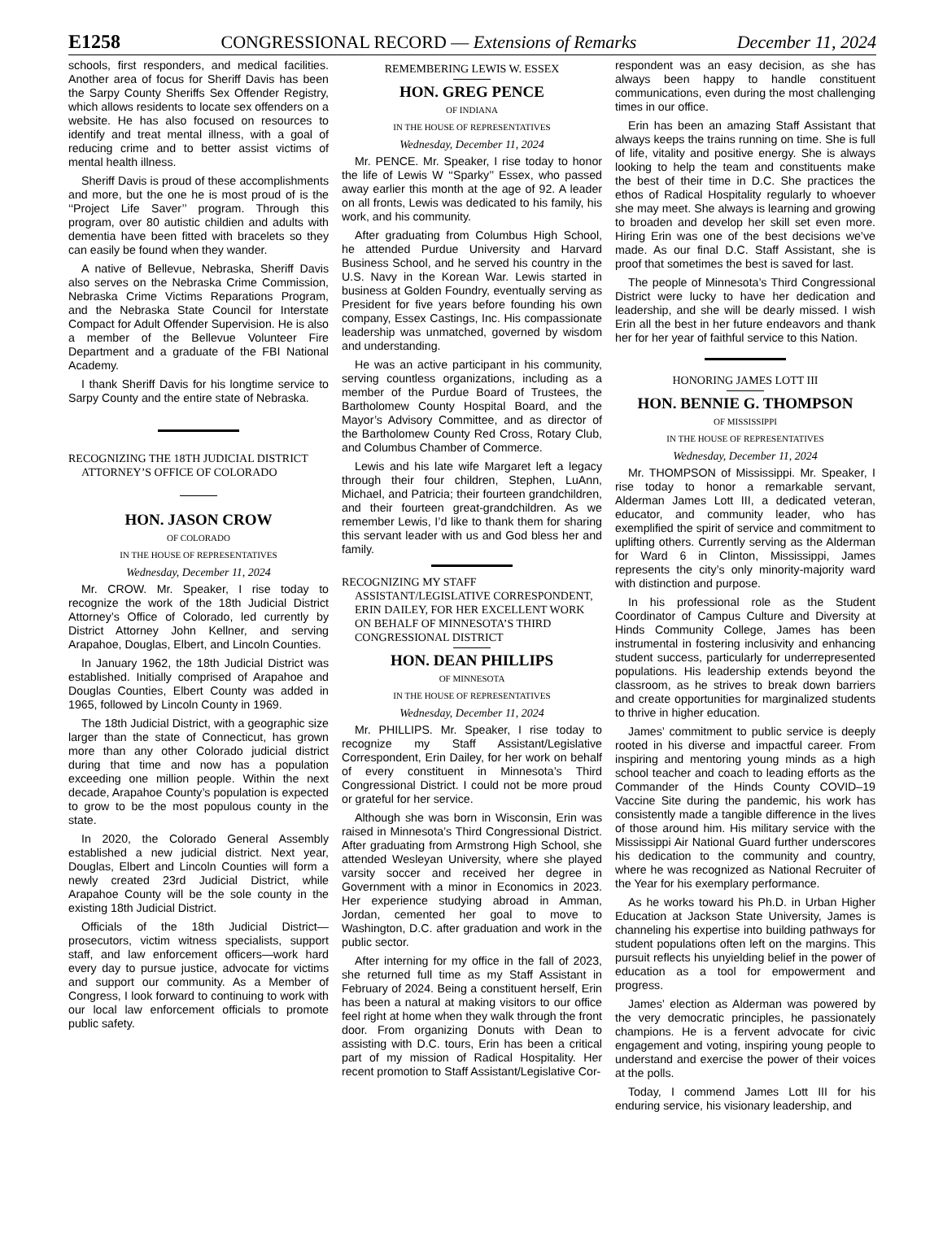E1258 CONGRESSIONAL RECORD — Extensions of Remarks December 11, 2024
schools, first responders, and medical facilities. Another area of focus for Sheriff Davis has been the Sarpy County Sheriffs Sex Offender Registry, which allows residents to locate sex offenders on a website. He has also focused on resources to identify and treat mental illness, with a goal of reducing crime and to better assist victims of mental health illness.
Sheriff Davis is proud of these accomplishments and more, but the one he is most proud of is the ‘‘Project Life Saver’’ program. Through this program, over 80 autistic childien and adults with dementia have been fitted with bracelets so they can easily be found when they wander.
A native of Bellevue, Nebraska, Sheriff Davis also serves on the Nebraska Crime Commission, Nebraska Crime Victims Reparations Program, and the Nebraska State Council for Interstate Compact for Adult Offender Supervision. He is also a member of the Bellevue Volunteer Fire Department and a graduate of the FBI National Academy.
I thank Sheriff Davis for his longtime service to Sarpy County and the entire state of Nebraska.
RECOGNIZING THE 18TH JUDICIAL DISTRICT ATTORNEY’S OFFICE OF COLORADO
HON. JASON CROW
OF COLORADO
IN THE HOUSE OF REPRESENTATIVES
Wednesday, December 11, 2024
Mr. CROW. Mr. Speaker, I rise today to recognize the work of the 18th Judicial District Attorney’s Office of Colorado, led currently by District Attorney John Kellner, and serving Arapahoe, Douglas, Elbert, and Lincoln Counties.
In January 1962, the 18th Judicial District was established. Initially comprised of Arapahoe and Douglas Counties, Elbert County was added in 1965, followed by Lincoln County in 1969.
The 18th Judicial District, with a geographic size larger than the state of Connecticut, has grown more than any other Colorado judicial district during that time and now has a population exceeding one million people. Within the next decade, Arapahoe County’s population is expected to grow to be the most populous county in the state.
In 2020, the Colorado General Assembly established a new judicial district. Next year, Douglas, Elbert and Lincoln Counties will form a newly created 23rd Judicial District, while Arapahoe County will be the sole county in the existing 18th Judicial District.
Officials of the 18th Judicial District—prosecutors, victim witness specialists, support staff, and law enforcement officers—work hard every day to pursue justice, advocate for victims and support our community. As a Member of Congress, I look forward to continuing to work with our local law enforcement officials to promote public safety.
REMEMBERING LEWIS W. ESSEX
HON. GREG PENCE
OF INDIANA
IN THE HOUSE OF REPRESENTATIVES
Wednesday, December 11, 2024
Mr. PENCE. Mr. Speaker, I rise today to honor the life of Lewis W ‘‘Sparky’’ Essex, who passed away earlier this month at the age of 92. A leader on all fronts, Lewis was dedicated to his family, his work, and his community.
After graduating from Columbus High School, he attended Purdue University and Harvard Business School, and he served his country in the U.S. Navy in the Korean War. Lewis started in business at Golden Foundry, eventually serving as President for five years before founding his own company, Essex Castings, Inc. His compassionate leadership was unmatched, governed by wisdom and understanding.
He was an active participant in his community, serving countless organizations, including as a member of the Purdue Board of Trustees, the Bartholomew County Hospital Board, and the Mayor’s Advisory Committee, and as director of the Bartholomew County Red Cross, Rotary Club, and Columbus Chamber of Commerce.
Lewis and his late wife Margaret left a legacy through their four children, Stephen, LuAnn, Michael, and Patricia; their fourteen grandchildren, and their fourteen great-grandchildren. As we remember Lewis, I’d like to thank them for sharing this servant leader with us and God bless her and family.
RECOGNIZING MY STAFF ASSISTANT/LEGISLATIVE CORRESPONDENT, ERIN DAILEY, FOR HER EXCELLENT WORK ON BEHALF OF MINNESOTA’S THIRD CONGRESSIONAL DISTRICT
HON. DEAN PHILLIPS
OF MINNESOTA
IN THE HOUSE OF REPRESENTATIVES
Wednesday, December 11, 2024
Mr. PHILLIPS. Mr. Speaker, I rise today to recognize my Staff Assistant/Legislative Correspondent, Erin Dailey, for her work on behalf of every constituent in Minnesota’s Third Congressional District. I could not be more proud or grateful for her service.
Although she was born in Wisconsin, Erin was raised in Minnesota’s Third Congressional District. After graduating from Armstrong High School, she attended Wesleyan University, where she played varsity soccer and received her degree in Government with a minor in Economics in 2023. Her experience studying abroad in Amman, Jordan, cemented her goal to move to Washington, D.C. after graduation and work in the public sector.
After interning for my office in the fall of 2023, she returned full time as my Staff Assistant in February of 2024. Being a constituent herself, Erin has been a natural at making visitors to our office feel right at home when they walk through the front door. From organizing Donuts with Dean to assisting with D.C. tours, Erin has been a critical part of my mission of Radical Hospitality. Her recent promotion to Staff Assistant/Legislative Cor-
respondent was an easy decision, as she has always been happy to handle constituent communications, even during the most challenging times in our office.
Erin has been an amazing Staff Assistant that always keeps the trains running on time. She is full of life, vitality and positive energy. She is always looking to help the team and constituents make the best of their time in D.C. She practices the ethos of Radical Hospitality regularly to whoever she may meet. She always is learning and growing to broaden and develop her skill set even more. Hiring Erin was one of the best decisions we’ve made. As our final D.C. Staff Assistant, she is proof that sometimes the best is saved for last.
The people of Minnesota’s Third Congressional District were lucky to have her dedication and leadership, and she will be dearly missed. I wish Erin all the best in her future endeavors and thank her for her year of faithful service to this Nation.
HONORING JAMES LOTT III
HON. BENNIE G. THOMPSON
OF MISSISSIPPI
IN THE HOUSE OF REPRESENTATIVES
Wednesday, December 11, 2024
Mr. THOMPSON of Mississippi. Mr. Speaker, I rise today to honor a remarkable servant, Alderman James Lott III, a dedicated veteran, educator, and community leader, who has exemplified the spirit of service and commitment to uplifting others. Currently serving as the Alderman for Ward 6 in Clinton, Mississippi, James represents the city’s only minority-majority ward with distinction and purpose.
In his professional role as the Student Coordinator of Campus Culture and Diversity at Hinds Community College, James has been instrumental in fostering inclusivity and enhancing student success, particularly for underrepresented populations. His leadership extends beyond the classroom, as he strives to break down barriers and create opportunities for marginalized students to thrive in higher education.
James’ commitment to public service is deeply rooted in his diverse and impactful career. From inspiring and mentoring young minds as a high school teacher and coach to leading efforts as the Commander of the Hinds County COVID–19 Vaccine Site during the pandemic, his work has consistently made a tangible difference in the lives of those around him. His military service with the Mississippi Air National Guard further underscores his dedication to the community and country, where he was recognized as National Recruiter of the Year for his exemplary performance.
As he works toward his Ph.D. in Urban Higher Education at Jackson State University, James is channeling his expertise into building pathways for student populations often left on the margins. This pursuit reflects his unyielding belief in the power of education as a tool for empowerment and progress.
James’ election as Alderman was powered by the very democratic principles, he passionately champions. He is a fervent advocate for civic engagement and voting, inspiring young people to understand and exercise the power of their voices at the polls.
Today, I commend James Lott III for his enduring service, his visionary leadership, and